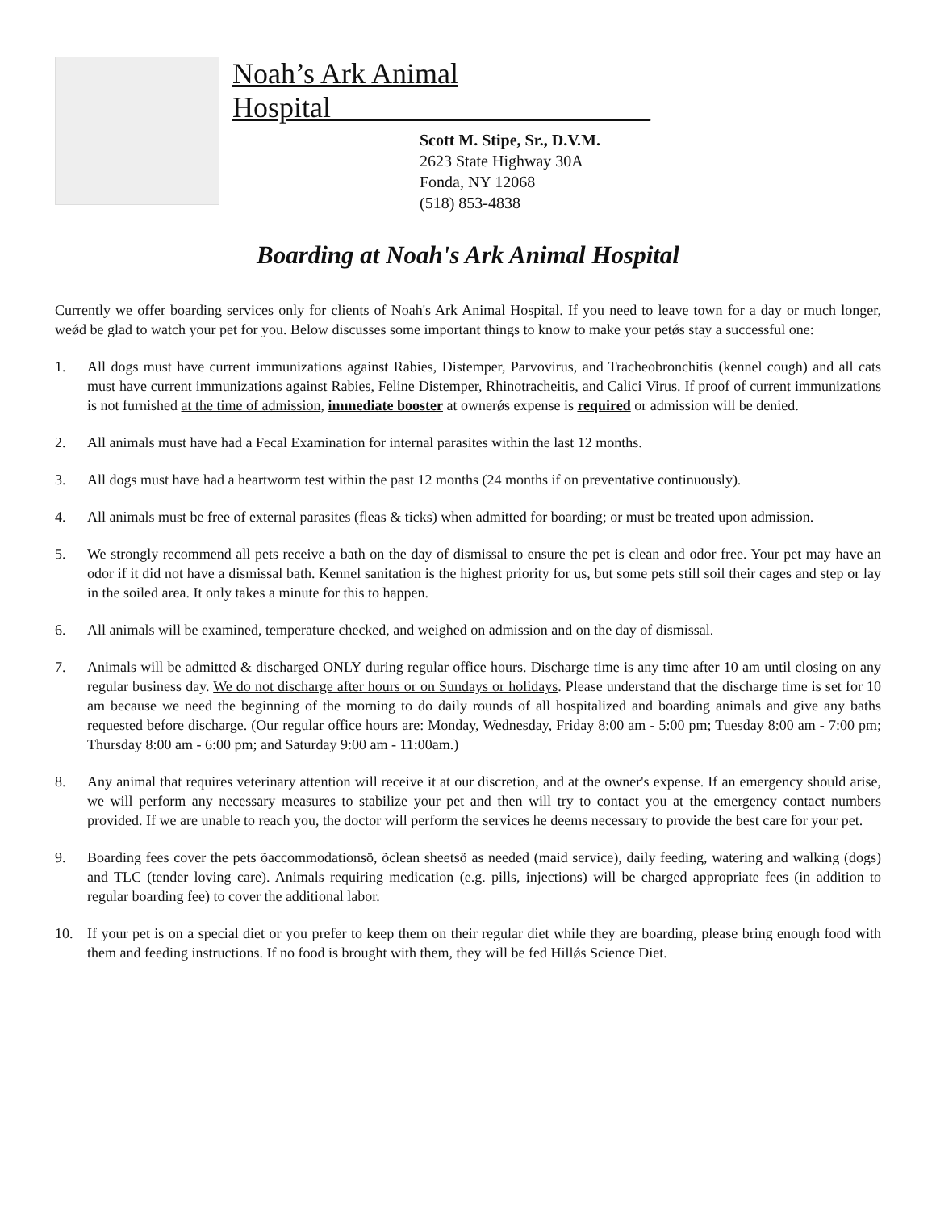Noah’s Ark Animal Hospital______________________
Scott M. Stipe, Sr., D.V.M.
2623 State Highway 30A
Fonda, NY 12068
(518) 853-4838
Boarding at Noah's Ark Animal Hospital
Currently we offer boarding services only for clients of Noah's Ark Animal Hospital. If you need to leave town for a day or much longer, weǿd be glad to watch your pet for you. Below discusses some important things to know to make your petǿs stay a successful one:
1. All dogs must have current immunizations against Rabies, Distemper, Parvovirus, and Tracheobronchitis (kennel cough) and all cats must have current immunizations against Rabies, Feline Distemper, Rhinotracheitis, and Calici Virus. If proof of current immunizations is not furnished at the time of admission, immediate booster at ownerǿs expense is required or admission will be denied.
2. All animals must have had a Fecal Examination for internal parasites within the last 12 months.
3. All dogs must have had a heartworm test within the past 12 months (24 months if on preventative continuously).
4. All animals must be free of external parasites (fleas & ticks) when admitted for boarding; or must be treated upon admission.
5. We strongly recommend all pets receive a bath on the day of dismissal to ensure the pet is clean and odor free. Your pet may have an odor if it did not have a dismissal bath. Kennel sanitation is the highest priority for us, but some pets still soil their cages and step or lay in the soiled area. It only takes a minute for this to happen.
6. All animals will be examined, temperature checked, and weighed on admission and on the day of dismissal.
7. Animals will be admitted & discharged ONLY during regular office hours. Discharge time is any time after 10 am until closing on any regular business day. We do not discharge after hours or on Sundays or holidays. Please understand that the discharge time is set for 10 am because we need the beginning of the morning to do daily rounds of all hospitalized and boarding animals and give any baths requested before discharge. (Our regular office hours are: Monday, Wednesday, Friday 8:00 am - 5:00 pm; Tuesday 8:00 am - 7:00 pm; Thursday 8:00 am - 6:00 pm; and Saturday 9:00 am - 11:00am.)
8. Any animal that requires veterinary attention will receive it at our discretion, and at the owner's expense. If an emergency should arise, we will perform any necessary measures to stabilize your pet and then will try to contact you at the emergency contact numbers provided. If we are unable to reach you, the doctor will perform the services he deems necessary to provide the best care for your pet.
9. Boarding fees cover the pets õaccommodationsö, õclean sheetsö as needed (maid service), daily feeding, watering and walking (dogs) and TLC (tender loving care). Animals requiring medication (e.g. pills, injections) will be charged appropriate fees (in addition to regular boarding fee) to cover the additional labor.
10. If your pet is on a special diet or you prefer to keep them on their regular diet while they are boarding, please bring enough food with them and feeding instructions. If no food is brought with them, they will be fed Hillǿs Science Diet.